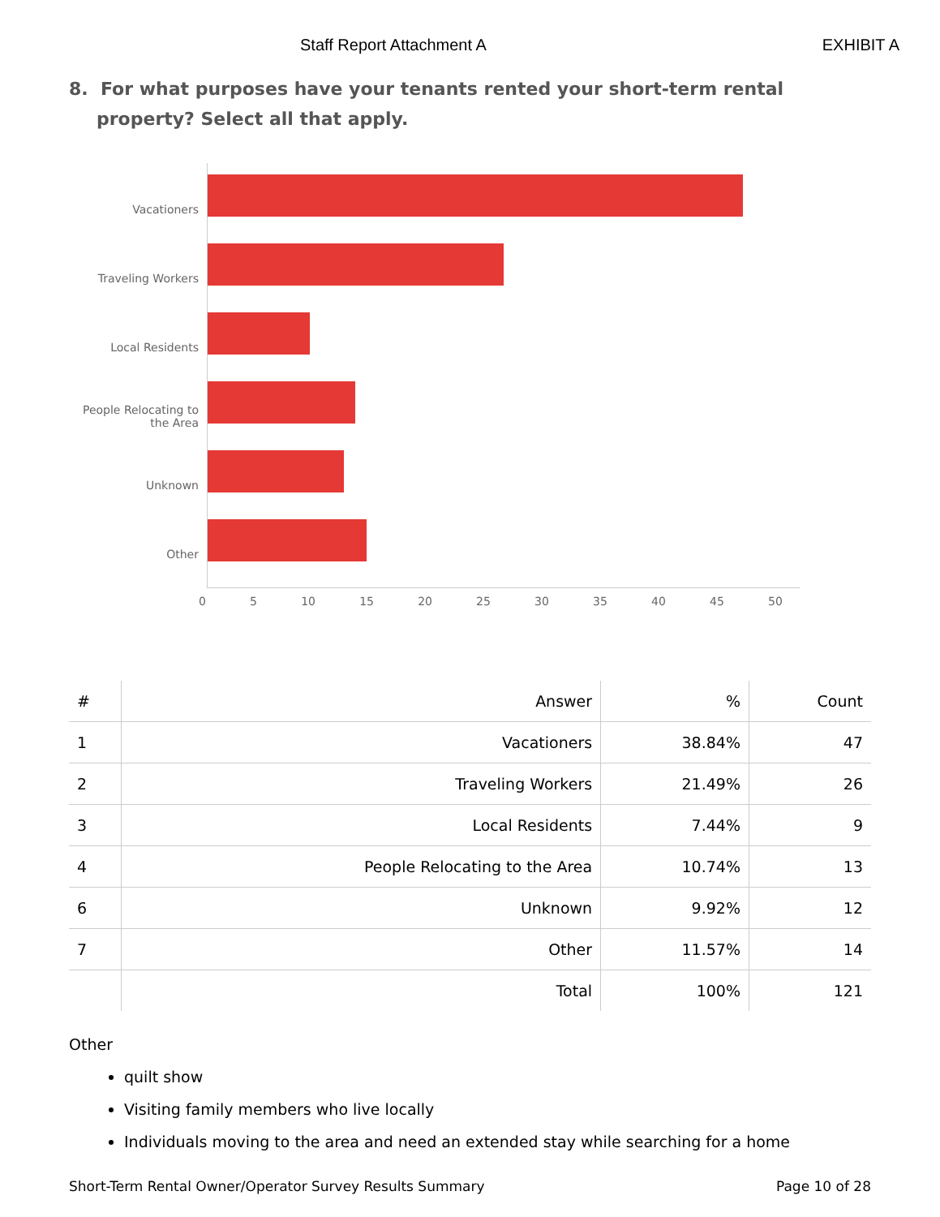Staff Report Attachment A EXHIBIT A
8. For what purposes have your tenants rented your short-term rental property? Select all that apply.
Vacationers
Traveling Workers
Local Residents
People Relocating to
the Area
Unknown
Other
0 5 10 15 20 25 30 35 40 45 50
| # | Answer | % | Count |
| --- | --- | --- | --- |
| 1 | Vacationers | 38.84% | 47 |
| 2 | Traveling Workers | 21.49% | 26 |
| 3 | Local Residents | 7.44% | 9 |
| 4 | People Relocating to the Area | 10.74% | 13 |
| 6 | Unknown | 9.92% | 12 |
| 7 | Other | 11.57% | 14 |
| | Total | 100% | 121 |
Other
quilt show
Visiting family members who live locally
Individuals moving to the area and need an extended stay while searching for a home
Short-Term Rental Owner/Operator Survey Results Summary Page 10 of 28